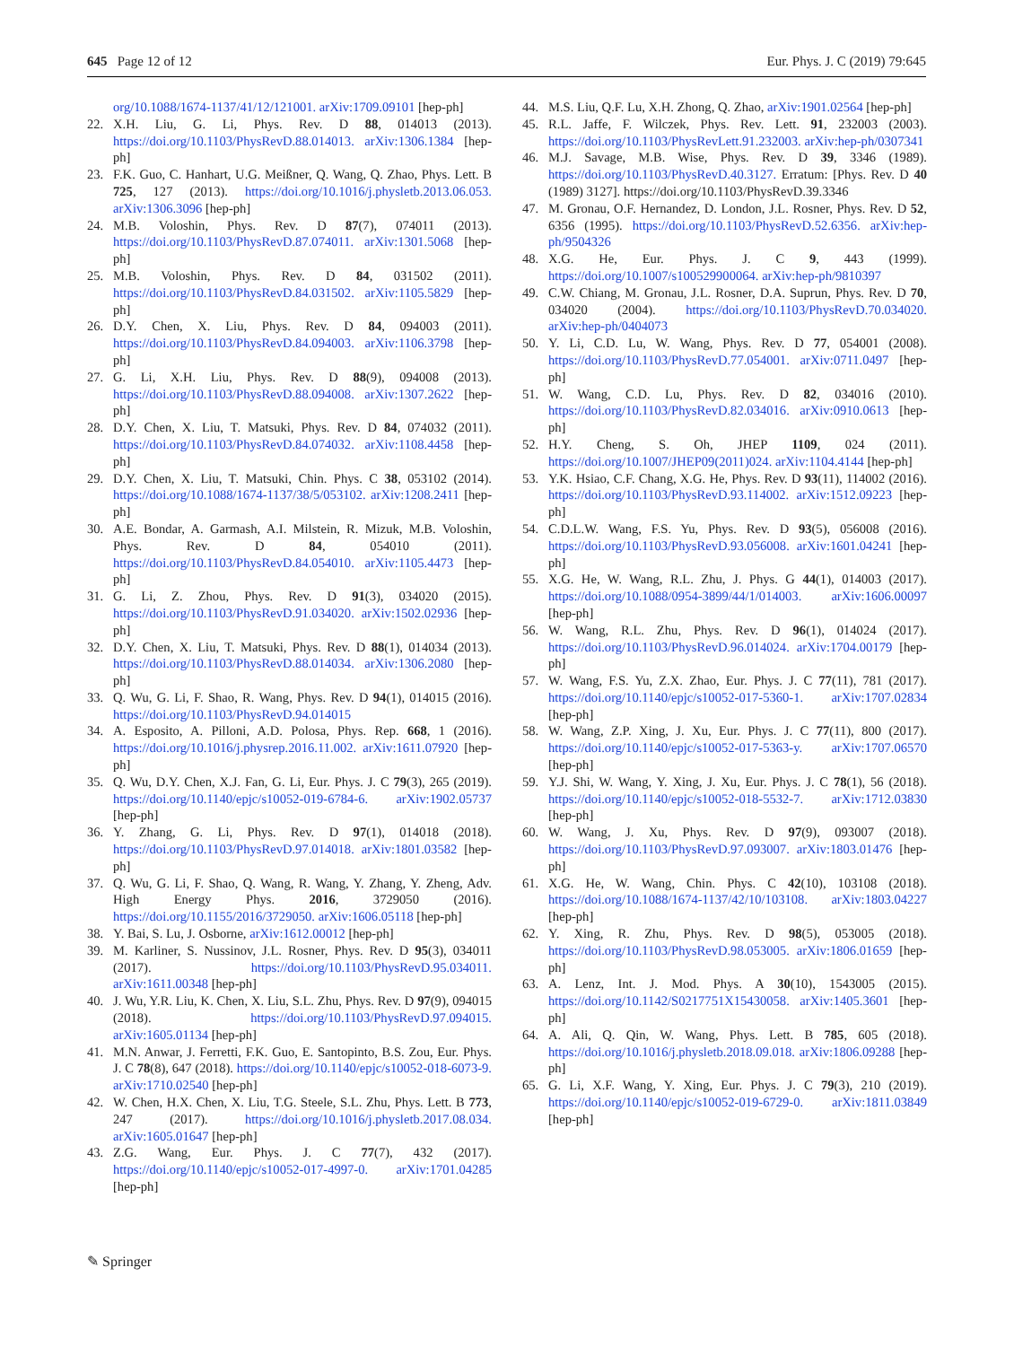645 Page 12 of 12 Eur. Phys. J. C (2019) 79:645
org/10.1088/1674-1137/41/12/121001. arXiv:1709.09101 [hep-ph]
22. X.H. Liu, G. Li, Phys. Rev. D 88, 014013 (2013). https://doi.org/10.1103/PhysRevD.88.014013. arXiv:1306.1384 [hep-ph]
23. F.K. Guo, C. Hanhart, U.G. Meißner, Q. Wang, Q. Zhao, Phys. Lett. B 725, 127 (2013). https://doi.org/10.1016/j.physletb.2013.06.053. arXiv:1306.3096 [hep-ph]
24. M.B. Voloshin, Phys. Rev. D 87(7), 074011 (2013). https://doi.org/10.1103/PhysRevD.87.074011. arXiv:1301.5068 [hep-ph]
25. M.B. Voloshin, Phys. Rev. D 84, 031502 (2011). https://doi.org/10.1103/PhysRevD.84.031502. arXiv:1105.5829 [hep-ph]
26. D.Y. Chen, X. Liu, Phys. Rev. D 84, 094003 (2011). https://doi.org/10.1103/PhysRevD.84.094003. arXiv:1106.3798 [hep-ph]
27. G. Li, X.H. Liu, Phys. Rev. D 88(9), 094008 (2013). https://doi.org/10.1103/PhysRevD.88.094008. arXiv:1307.2622 [hep-ph]
28. D.Y. Chen, X. Liu, T. Matsuki, Phys. Rev. D 84, 074032 (2011). https://doi.org/10.1103/PhysRevD.84.074032. arXiv:1108.4458 [hep-ph]
29. D.Y. Chen, X. Liu, T. Matsuki, Chin. Phys. C 38, 053102 (2014). https://doi.org/10.1088/1674-1137/38/5/053102. arXiv:1208.2411 [hep-ph]
30. A.E. Bondar, A. Garmash, A.I. Milstein, R. Mizuk, M.B. Voloshin, Phys. Rev. D 84, 054010 (2011). https://doi.org/10.1103/PhysRevD.84.054010. arXiv:1105.4473 [hep-ph]
31. G. Li, Z. Zhou, Phys. Rev. D 91(3), 034020 (2015). https://doi.org/10.1103/PhysRevD.91.034020. arXiv:1502.02936 [hep-ph]
32. D.Y. Chen, X. Liu, T. Matsuki, Phys. Rev. D 88(1), 014034 (2013). https://doi.org/10.1103/PhysRevD.88.014034. arXiv:1306.2080 [hep-ph]
33. Q. Wu, G. Li, F. Shao, R. Wang, Phys. Rev. D 94(1), 014015 (2016). https://doi.org/10.1103/PhysRevD.94.014015
34. A. Esposito, A. Pilloni, A.D. Polosa, Phys. Rep. 668, 1 (2016). https://doi.org/10.1016/j.physrep.2016.11.002. arXiv:1611.07920 [hep-ph]
35. Q. Wu, D.Y. Chen, X.J. Fan, G. Li, Eur. Phys. J. C 79(3), 265 (2019). https://doi.org/10.1140/epjc/s10052-019-6784-6. arXiv:1902.05737 [hep-ph]
36. Y. Zhang, G. Li, Phys. Rev. D 97(1), 014018 (2018). https://doi.org/10.1103/PhysRevD.97.014018. arXiv:1801.03582 [hep-ph]
37. Q. Wu, G. Li, F. Shao, Q. Wang, R. Wang, Y. Zhang, Y. Zheng, Adv. High Energy Phys. 2016, 3729050 (2016). https://doi.org/10.1155/2016/3729050. arXiv:1606.05118 [hep-ph]
38. Y. Bai, S. Lu, J. Osborne, arXiv:1612.00012 [hep-ph]
39. M. Karliner, S. Nussinov, J.L. Rosner, Phys. Rev. D 95(3), 034011 (2017). https://doi.org/10.1103/PhysRevD.95.034011. arXiv:1611.00348 [hep-ph]
40. J. Wu, Y.R. Liu, K. Chen, X. Liu, S.L. Zhu, Phys. Rev. D 97(9), 094015 (2018). https://doi.org/10.1103/PhysRevD.97.094015. arXiv:1605.01134 [hep-ph]
41. M.N. Anwar, J. Ferretti, F.K. Guo, E. Santopinto, B.S. Zou, Eur. Phys. J. C 78(8), 647 (2018). https://doi.org/10.1140/epjc/s10052-018-6073-9. arXiv:1710.02540 [hep-ph]
42. W. Chen, H.X. Chen, X. Liu, T.G. Steele, S.L. Zhu, Phys. Lett. B 773, 247 (2017). https://doi.org/10.1016/j.physletb.2017.08.034. arXiv:1605.01647 [hep-ph]
43. Z.G. Wang, Eur. Phys. J. C 77(7), 432 (2017). https://doi.org/10.1140/epjc/s10052-017-4997-0. arXiv:1701.04285 [hep-ph]
44. M.S. Liu, Q.F. Lu, X.H. Zhong, Q. Zhao, arXiv:1901.02564 [hep-ph]
45. R.L. Jaffe, F. Wilczek, Phys. Rev. Lett. 91, 232003 (2003). https://doi.org/10.1103/PhysRevLett.91.232003. arXiv:hep-ph/0307341
46. M.J. Savage, M.B. Wise, Phys. Rev. D 39, 3346 (1989). https://doi.org/10.1103/PhysRevD.40.3127. Erratum: [Phys. Rev. D 40 (1989) 3127]. https://doi.org/10.1103/PhysRevD.39.3346
47. M. Gronau, O.F. Hernandez, D. London, J.L. Rosner, Phys. Rev. D 52, 6356 (1995). https://doi.org/10.1103/PhysRevD.52.6356. arXiv:hep-ph/9504326
48. X.G. He, Eur. Phys. J. C 9, 443 (1999). https://doi.org/10.1007/s100529900064. arXiv:hep-ph/9810397
49. C.W. Chiang, M. Gronau, J.L. Rosner, D.A. Suprun, Phys. Rev. D 70, 034020 (2004). https://doi.org/10.1103/PhysRevD.70.034020. arXiv:hep-ph/0404073
50. Y. Li, C.D. Lu, W. Wang, Phys. Rev. D 77, 054001 (2008). https://doi.org/10.1103/PhysRevD.77.054001. arXiv:0711.0497 [hep-ph]
51. W. Wang, C.D. Lu, Phys. Rev. D 82, 034016 (2010). https://doi.org/10.1103/PhysRevD.82.034016. arXiv:0910.0613 [hep-ph]
52. H.Y. Cheng, S. Oh, JHEP 1109, 024 (2011). https://doi.org/10.1007/JHEP09(2011)024. arXiv:1104.4144 [hep-ph]
53. Y.K. Hsiao, C.F. Chang, X.G. He, Phys. Rev. D 93(11), 114002 (2016). https://doi.org/10.1103/PhysRevD.93.114002. arXiv:1512.09223 [hep-ph]
54. C.D.L.W. Wang, F.S. Yu, Phys. Rev. D 93(5), 056008 (2016). https://doi.org/10.1103/PhysRevD.93.056008. arXiv:1601.04241 [hep-ph]
55. X.G. He, W. Wang, R.L. Zhu, J. Phys. G 44(1), 014003 (2017). https://doi.org/10.1088/0954-3899/44/1/014003. arXiv:1606.00097 [hep-ph]
56. W. Wang, R.L. Zhu, Phys. Rev. D 96(1), 014024 (2017). https://doi.org/10.1103/PhysRevD.96.014024. arXiv:1704.00179 [hep-ph]
57. W. Wang, F.S. Yu, Z.X. Zhao, Eur. Phys. J. C 77(11), 781 (2017). https://doi.org/10.1140/epjc/s10052-017-5360-1. arXiv:1707.02834 [hep-ph]
58. W. Wang, Z.P. Xing, J. Xu, Eur. Phys. J. C 77(11), 800 (2017). https://doi.org/10.1140/epjc/s10052-017-5363-y. arXiv:1707.06570 [hep-ph]
59. Y.J. Shi, W. Wang, Y. Xing, J. Xu, Eur. Phys. J. C 78(1), 56 (2018). https://doi.org/10.1140/epjc/s10052-018-5532-7. arXiv:1712.03830 [hep-ph]
60. W. Wang, J. Xu, Phys. Rev. D 97(9), 093007 (2018). https://doi.org/10.1103/PhysRevD.97.093007. arXiv:1803.01476 [hep-ph]
61. X.G. He, W. Wang, Chin. Phys. C 42(10), 103108 (2018). https://doi.org/10.1088/1674-1137/42/10/103108. arXiv:1803.04227 [hep-ph]
62. Y. Xing, R. Zhu, Phys. Rev. D 98(5), 053005 (2018). https://doi.org/10.1103/PhysRevD.98.053005. arXiv:1806.01659 [hep-ph]
63. A. Lenz, Int. J. Mod. Phys. A 30(10), 1543005 (2015). https://doi.org/10.1142/S0217751X15430058. arXiv:1405.3601 [hep-ph]
64. A. Ali, Q. Qin, W. Wang, Phys. Lett. B 785, 605 (2018). https://doi.org/10.1016/j.physletb.2018.09.018. arXiv:1806.09288 [hep-ph]
65. G. Li, X.F. Wang, Y. Xing, Eur. Phys. J. C 79(3), 210 (2019). https://doi.org/10.1140/epjc/s10052-019-6729-0. arXiv:1811.03849 [hep-ph]
✎ Springer